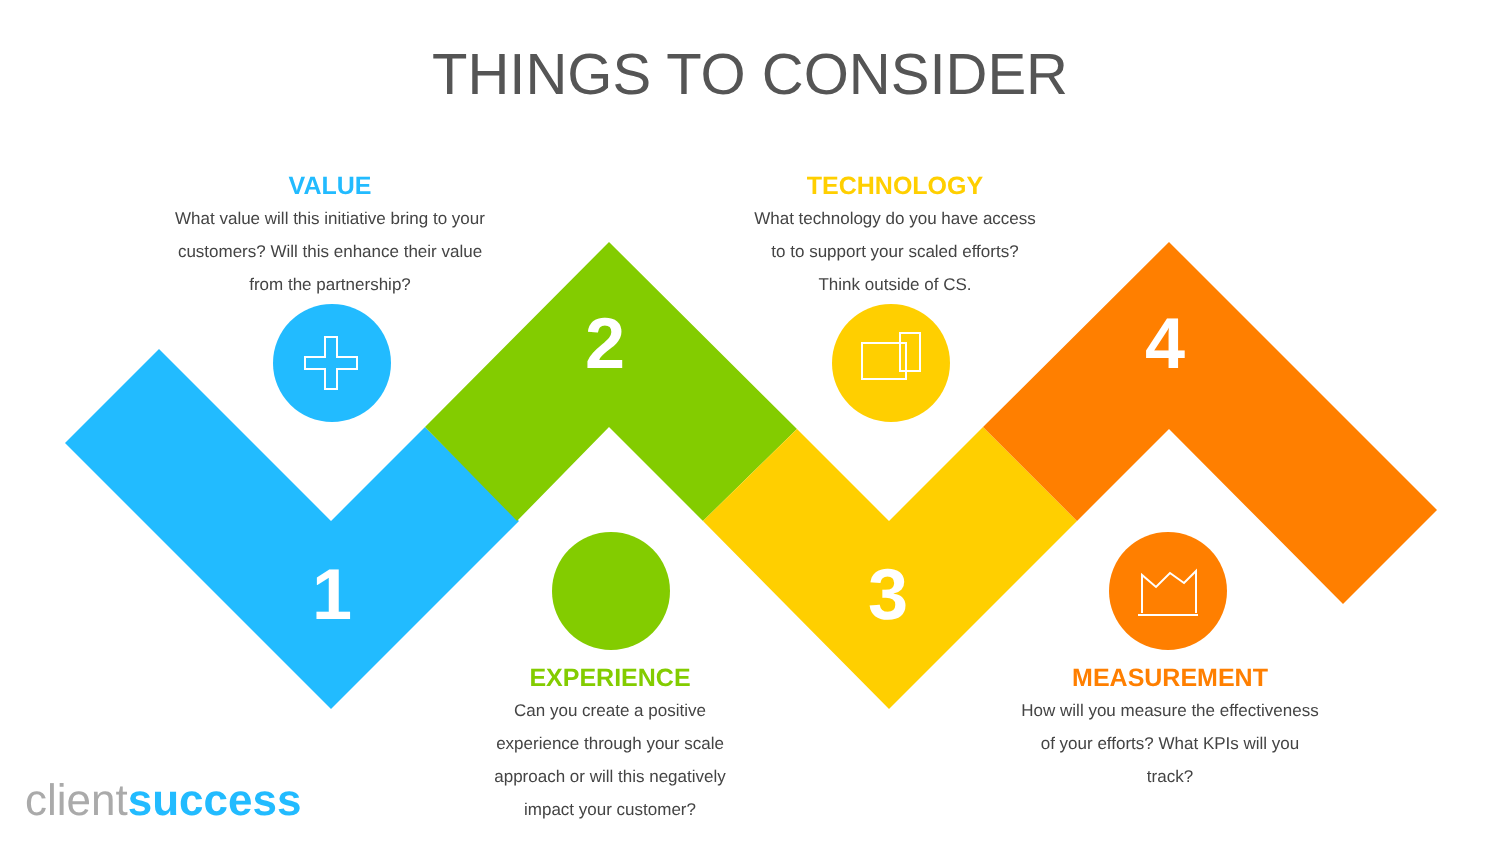THINGS TO CONSIDER
VALUE
What value will this initiative bring to your customers? Will this enhance their value from the partnership?
TECHNOLOGY
What technology do you have access to to support your scaled efforts? Think outside of CS.
2 4
1 3
EXPERIENCE
Can you create a positive experience through your scale approach or will this negatively impact your customer?
MEASUREMENT
How will you measure the effectiveness of your efforts? What KPIs will you track?
clientsuccess